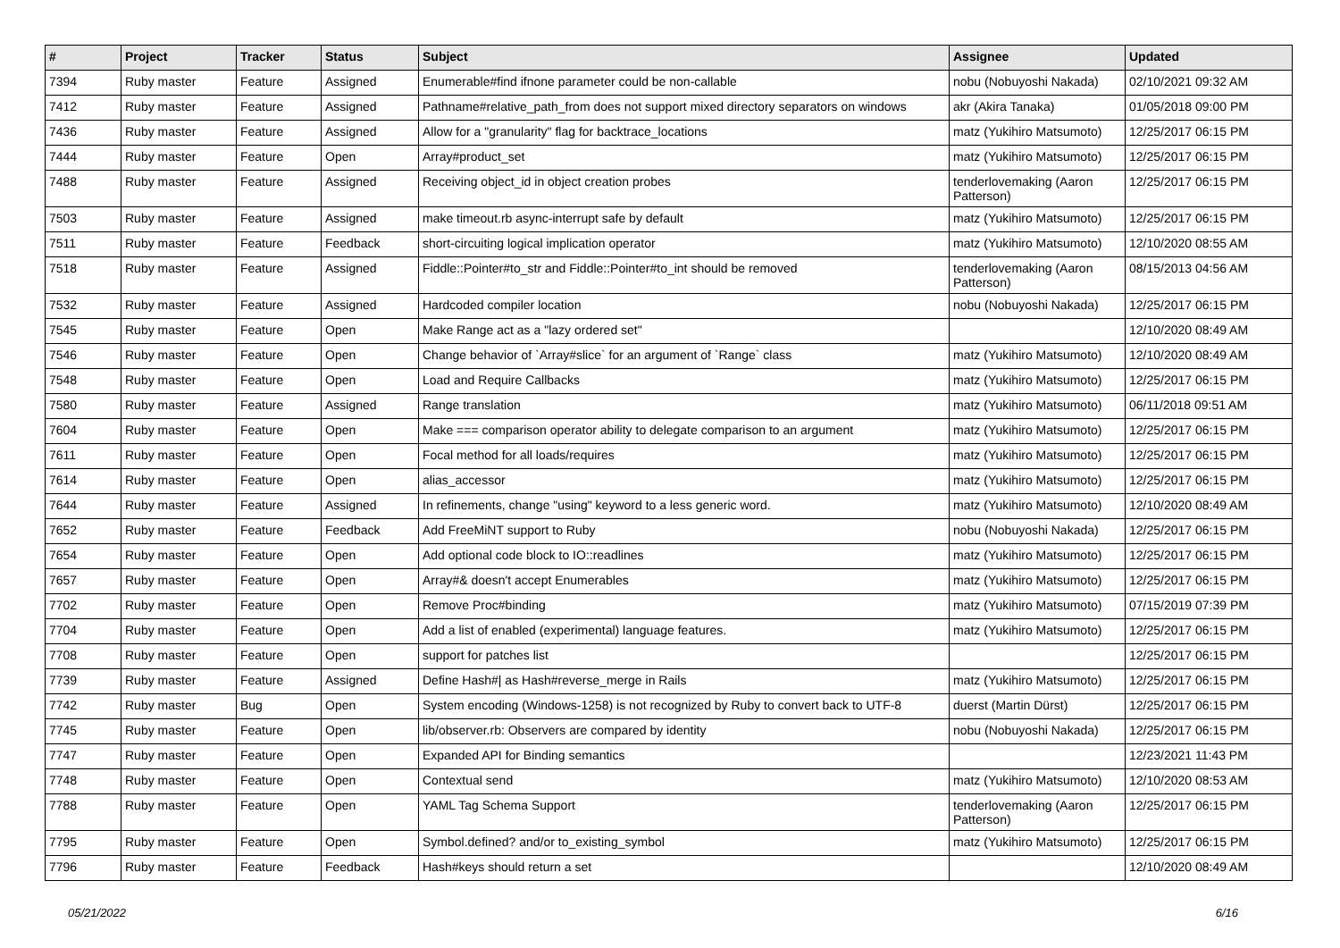| # | Project | Tracker | Status | Subject | Assignee | Updated |
| --- | --- | --- | --- | --- | --- | --- |
| 7394 | Ruby master | Feature | Assigned | Enumerable#find ifnone parameter could be non-callable | nobu (Nobuyoshi Nakada) | 02/10/2021 09:32 AM |
| 7412 | Ruby master | Feature | Assigned | Pathname#relative_path_from does not support mixed directory separators on windows | akr (Akira Tanaka) | 01/05/2018 09:00 PM |
| 7436 | Ruby master | Feature | Assigned | Allow for a "granularity" flag for backtrace_locations | matz (Yukihiro Matsumoto) | 12/25/2017 06:15 PM |
| 7444 | Ruby master | Feature | Open | Array#product_set | matz (Yukihiro Matsumoto) | 12/25/2017 06:15 PM |
| 7488 | Ruby master | Feature | Assigned | Receiving object_id in object creation probes | tenderlovemaking (Aaron Patterson) | 12/25/2017 06:15 PM |
| 7503 | Ruby master | Feature | Assigned | make timeout.rb async-interrupt safe by default | matz (Yukihiro Matsumoto) | 12/25/2017 06:15 PM |
| 7511 | Ruby master | Feature | Feedback | short-circuiting logical implication operator | matz (Yukihiro Matsumoto) | 12/10/2020 08:55 AM |
| 7518 | Ruby master | Feature | Assigned | Fiddle::Pointer#to_str and Fiddle::Pointer#to_int should be removed | tenderlovemaking (Aaron Patterson) | 08/15/2013 04:56 AM |
| 7532 | Ruby master | Feature | Assigned | Hardcoded compiler location | nobu (Nobuyoshi Nakada) | 12/25/2017 06:15 PM |
| 7545 | Ruby master | Feature | Open | Make Range act as a "lazy ordered set" | | 12/10/2020 08:49 AM |
| 7546 | Ruby master | Feature | Open | Change behavior of `Array#slice` for an argument of `Range` class | matz (Yukihiro Matsumoto) | 12/10/2020 08:49 AM |
| 7548 | Ruby master | Feature | Open | Load and Require Callbacks | matz (Yukihiro Matsumoto) | 12/25/2017 06:15 PM |
| 7580 | Ruby master | Feature | Assigned | Range translation | matz (Yukihiro Matsumoto) | 06/11/2018 09:51 AM |
| 7604 | Ruby master | Feature | Open | Make === comparison operator ability to delegate comparison to an argument | matz (Yukihiro Matsumoto) | 12/25/2017 06:15 PM |
| 7611 | Ruby master | Feature | Open | Focal method for all loads/requires | matz (Yukihiro Matsumoto) | 12/25/2017 06:15 PM |
| 7614 | Ruby master | Feature | Open | alias_accessor | matz (Yukihiro Matsumoto) | 12/25/2017 06:15 PM |
| 7644 | Ruby master | Feature | Assigned | In refinements, change "using" keyword to a less generic word. | matz (Yukihiro Matsumoto) | 12/10/2020 08:49 AM |
| 7652 | Ruby master | Feature | Feedback | Add FreeMiNT support to Ruby | nobu (Nobuyoshi Nakada) | 12/25/2017 06:15 PM |
| 7654 | Ruby master | Feature | Open | Add optional code block to IO::readlines | matz (Yukihiro Matsumoto) | 12/25/2017 06:15 PM |
| 7657 | Ruby master | Feature | Open | Array#& doesn't accept Enumerables | matz (Yukihiro Matsumoto) | 12/25/2017 06:15 PM |
| 7702 | Ruby master | Feature | Open | Remove Proc#binding | matz (Yukihiro Matsumoto) | 07/15/2019 07:39 PM |
| 7704 | Ruby master | Feature | Open | Add a list of enabled (experimental) language features. | matz (Yukihiro Matsumoto) | 12/25/2017 06:15 PM |
| 7708 | Ruby master | Feature | Open | support for patches list | | 12/25/2017 06:15 PM |
| 7739 | Ruby master | Feature | Assigned | Define Hash#/ as Hash#reverse_merge in Rails | matz (Yukihiro Matsumoto) | 12/25/2017 06:15 PM |
| 7742 | Ruby master | Bug | Open | System encoding (Windows-1258) is not recognized by Ruby to convert back to UTF-8 | duerst (Martin Dürst) | 12/25/2017 06:15 PM |
| 7745 | Ruby master | Feature | Open | lib/observer.rb: Observers are compared by identity | nobu (Nobuyoshi Nakada) | 12/25/2017 06:15 PM |
| 7747 | Ruby master | Feature | Open | Expanded API for Binding semantics | | 12/23/2021 11:43 PM |
| 7748 | Ruby master | Feature | Open | Contextual send | matz (Yukihiro Matsumoto) | 12/10/2020 08:53 AM |
| 7788 | Ruby master | Feature | Open | YAML Tag Schema Support | tenderlovemaking (Aaron Patterson) | 12/25/2017 06:15 PM |
| 7795 | Ruby master | Feature | Open | Symbol.defined? and/or to_existing_symbol | matz (Yukihiro Matsumoto) | 12/25/2017 06:15 PM |
| 7796 | Ruby master | Feature | Feedback | Hash#keys should return a set | | 12/10/2020 08:49 AM |
05/21/2022 6/16